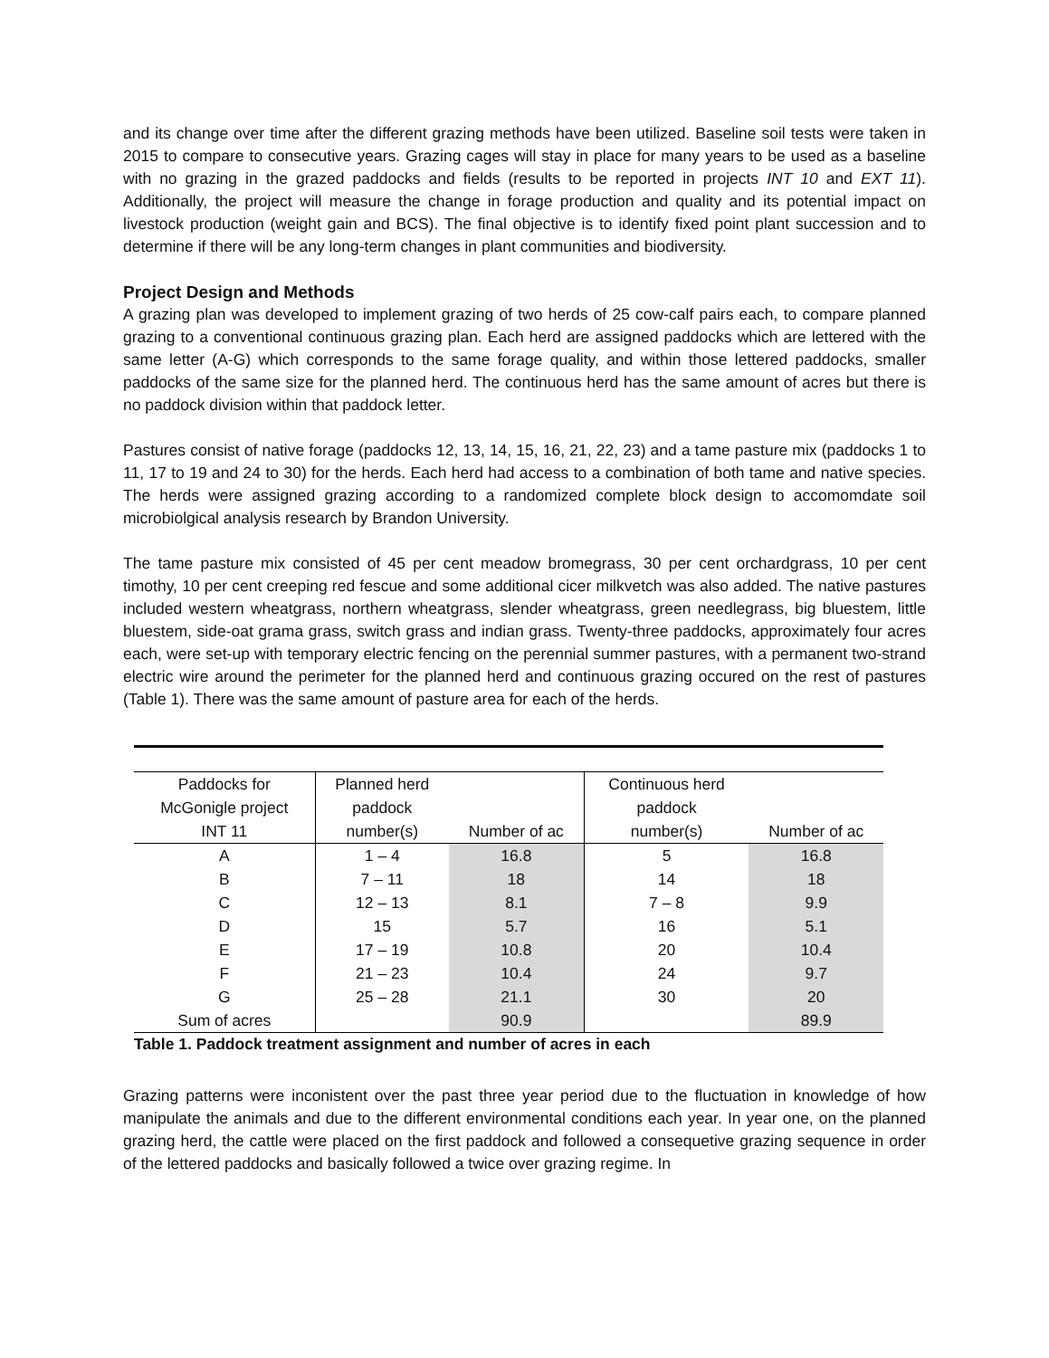and its change over time after the different grazing methods have been utilized. Baseline soil tests were taken in 2015 to compare to consecutive years. Grazing cages will stay in place for many years to be used as a baseline with no grazing in the grazed paddocks and fields (results to be reported in projects INT 10 and EXT 11). Additionally, the project will measure the change in forage production and quality and its potential impact on livestock production (weight gain and BCS). The final objective is to identify fixed point plant succession and to determine if there will be any long-term changes in plant communities and biodiversity.
Project Design and Methods
A grazing plan was developed to implement grazing of two herds of 25 cow-calf pairs each, to compare planned grazing to a conventional continuous grazing plan. Each herd are assigned paddocks which are lettered with the same letter (A-G) which corresponds to the same forage quality, and within those lettered paddocks, smaller paddocks of the same size for the planned herd. The continuous herd has the same amount of acres but there is no paddock division within that paddock letter.
Pastures consist of native forage (paddocks 12, 13, 14, 15, 16, 21, 22, 23) and a tame pasture mix (paddocks 1 to 11, 17 to 19 and 24 to 30) for the herds. Each herd had access to a combination of both tame and native species. The herds were assigned grazing according to a randomized complete block design to accomomdate soil microbiolgical analysis research by Brandon University.
The tame pasture mix consisted of 45 per cent meadow bromegrass, 30 per cent orchardgrass, 10 per cent timothy, 10 per cent creeping red fescue and some additional cicer milkvetch was also added. The native pastures included western wheatgrass, northern wheatgrass, slender wheatgrass, green needlegrass, big bluestem, little bluestem, side-oat grama grass, switch grass and indian grass. Twenty-three paddocks, approximately four acres each, were set-up with temporary electric fencing on the perennial summer pastures, with a permanent two-strand electric wire around the perimeter for the planned herd and continuous grazing occured on the rest of pastures (Table 1). There was the same amount of pasture area for each of the herds.
| Paddocks for McGonigle project INT 11 | Planned herd paddock number(s) | Number of ac | Continuous herd paddock number(s) | Number of ac |
| --- | --- | --- | --- | --- |
| A | 1 – 4 | 16.8 | 5 | 16.8 |
| B | 7 – 11 | 18 | 14 | 18 |
| C | 12 – 13 | 8.1 | 7 – 8 | 9.9 |
| D | 15 | 5.7 | 16 | 5.1 |
| E | 17 – 19 | 10.8 | 20 | 10.4 |
| F | 21 – 23 | 10.4 | 24 | 9.7 |
| G | 25 – 28 | 21.1 | 30 | 20 |
| Sum of acres | | 90.9 | | 89.9 |
Table 1. Paddock treatment assignment and number of acres in each
Grazing patterns were inconistent over the past three year period due to the fluctuation in knowledge of how manipulate the animals and due to the different environmental conditions each year. In year one, on the planned grazing herd, the cattle were placed on the first paddock and followed a consequetive grazing sequence in order of the lettered paddocks and basically followed a twice over grazing regime. In